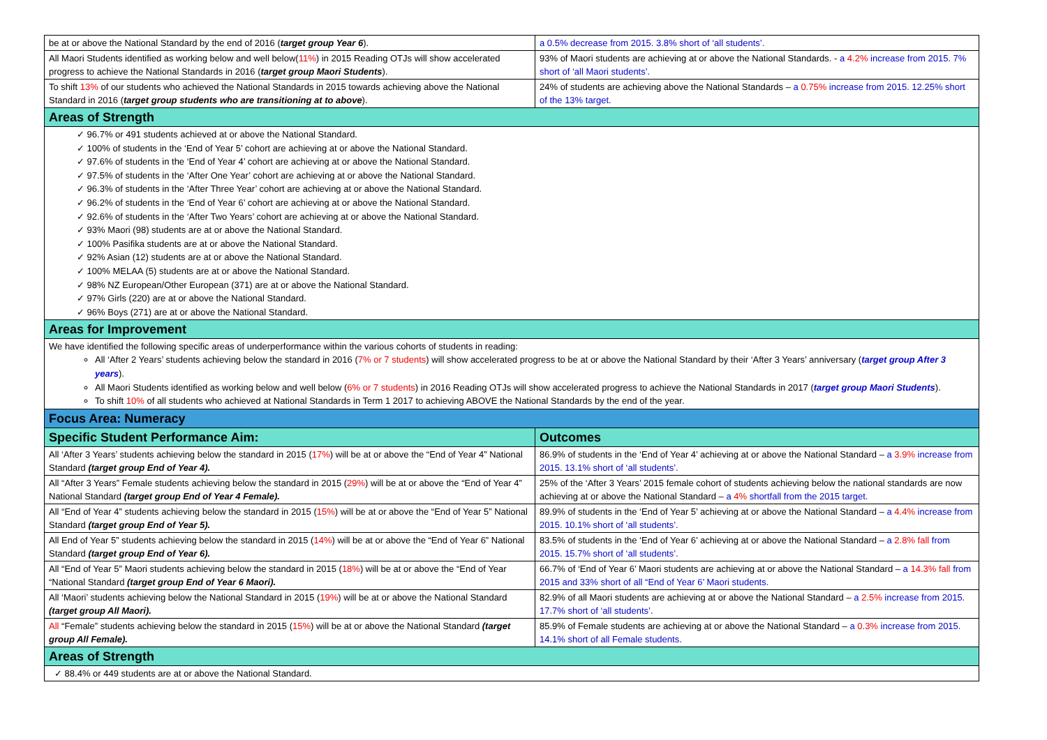| be at or above the National Standard by the end of 2016 ( target group Year 6 ). | a 0.5% decrease from 2015. 3.8% short of ‘all students’. |
| All Maori Students identified as working below and well below( 11% ) in 2015 Reading OTJs will show accelerated progress to achieve the National Standards in 2016 ( target group Maori Students ). | 93% of Maori students are achieving at or above the National Standards. - a 4.2% increase from 2015. 7% short of ‘all Maori students’. |
| To shift 13% of our students who achieved the National Standards in 2015 towards achieving above the National Standard in 2016 ( target group students who are transitioning at to above ). | 24% of students are achieving above the National Standards – a 0.75% increase from 2015. 12.25% short of the 13% target. |
| Areas of Strength | |
| ✓ 96.7% or 491 students achieved at or above the National Standard. ✓ 100% of students in the ‘End of Year 5’ cohort are achieving at or above the National Standard. ✓ 97.6% of students in the ‘End of Year 4’ cohort are achieving at or above the National Standard. ✓ 97.5% of students in the ‘After One Year’ cohort are achieving at or above the National Standard. ✓ 96.3% of students in the ‘After Three Year’ cohort are achieving at or above the National Standard. ✓ 96.2% of students in the ‘End of Year 6’ cohort are achieving at or above the National Standard. ✓ 92.6% of students in the ‘After Two Years’ cohort are achieving at or above the National Standard. ✓ 93% Maori (98) students are at or above the National Standard. ✓ 100% Pasifika students are at or above the National Standard. ✓ 92% Asian (12) students are at or above the National Standard. ✓ 100% MELAA (5) students are at or above the National Standard. ✓ 98% NZ European/Other European (371) are at or above the National Standard. ✓ 97% Girls (220) are at or above the National Standard. ✓ 96% Boys (271) are at or above the National Standard. | |
| Areas for Improvement | |
| We have identified the following specific areas of underperformance within the various cohorts of students in reading: All ‘After 2 Years’ students achieving below the standard in 2016 ( 7% or 7 students ) will show accelerated progress to be at or above the National Standard by their ‘After 3 Years’ anniversary ( target group After 3 years ). All Maori Students identified as working below and well below ( 6% or 7 students ) in 2016 Reading OTJs will show accelerated progress to achieve the National Standards in 2017 ( target group Maori Students ). To shift 10% of all students who achieved at National Standards in Term 1 2017 to achieving ABOVE the National Standards by the end of the year. | |
| Focus Area: Numeracy | |
| Specific Student Performance Aim: | Outcomes |
| All ‘After 3 Years’ students achieving below the standard in 2015 ( 17% ) will be at or above the “End of Year 4” National Standard (target group End of Year 4). | 86.9% of students in the ‘End of Year 4’ achieving at or above the National Standard – a 3.9% increase from 2015. 13.1% short of ‘all students’. |
| All “After 3 Years” Female students achieving below the standard in 2015 ( 29% ) will be at or above the “End of Year 4” National Standard (target group End of Year 4 Female). | 25% of the ‘After 3 Years’ 2015 female cohort of students achieving below the national standards are now achieving at or above the National Standard – a 4% shortfall from the 2015 target. |
| All “End of Year 4” students achieving below the standard in 2015 ( 15% ) will be at or above the “End of Year 5” National Standard (target group End of Year 5). | 89.9% of students in the ‘End of Year 5’ achieving at or above the National Standard – a 4.4% increase from 2015. 10.1% short of ‘all students’. |
| All End of Year 5” students achieving below the standard in 2015 ( 14% ) will be at or above the “End of Year 6” National Standard (target group End of Year 6). | 83.5% of students in the ‘End of Year 6’ achieving at or above the National Standard – a 2.8% fall from 2015. 15.7% short of ‘all students’. |
| All “End of Year 5” Maori students achieving below the standard in 2015 ( 18% ) will be at or above the “End of Year “National Standard (target group End of Year 6 Maori). | 66.7% of ‘End of Year 6’ Maori students are achieving at or above the National Standard – a 14.3% fall from 2015 and 33% short of all “End of Year 6’ Maori students. |
| All ‘Maori’ students achieving below the National Standard in 2015 ( 19% ) will be at or above the National Standard (target group All Maori). | 82.9% of all Maori students are achieving at or above the National Standard – a 2.5% increase from 2015. 17.7% short of ‘all students’. |
| All “Female” students achieving below the standard in 2015 ( 15% ) will be at or above the National Standard (target group All Female). | 85.9% of Female students are achieving at or above the National Standard – a 0.3% increase from 2015. 14.1% short of all Female students. |
| Areas of Strength | |
| ✓ 88.4% or 449 students are at or above the National Standard. | |